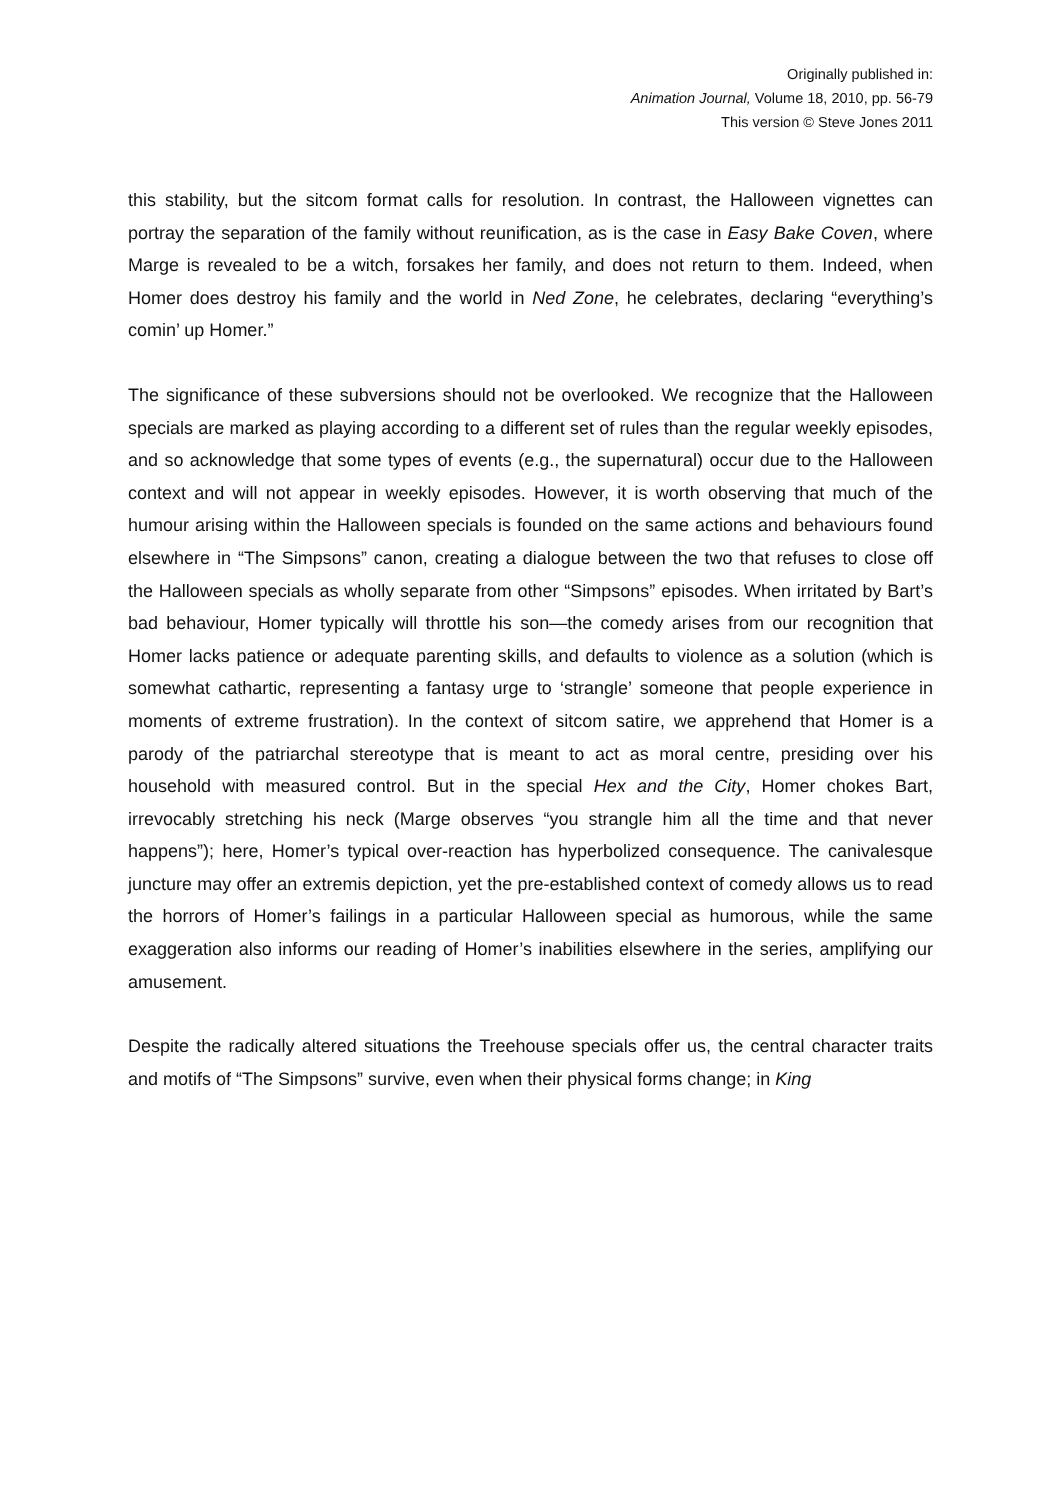Originally published in:
Animation Journal, Volume 18, 2010, pp. 56-79
This version © Steve Jones 2011
this stability, but the sitcom format calls for resolution. In contrast, the Halloween vignettes can portray the separation of the family without reunification, as is the case in Easy Bake Coven, where Marge is revealed to be a witch, forsakes her family, and does not return to them. Indeed, when Homer does destroy his family and the world in Ned Zone, he celebrates, declaring “everything’s comin’ up Homer.”
The significance of these subversions should not be overlooked. We recognize that the Halloween specials are marked as playing according to a different set of rules than the regular weekly episodes, and so acknowledge that some types of events (e.g., the supernatural) occur due to the Halloween context and will not appear in weekly episodes. However, it is worth observing that much of the humour arising within the Halloween specials is founded on the same actions and behaviours found elsewhere in “The Simpsons” canon, creating a dialogue between the two that refuses to close off the Halloween specials as wholly separate from other “Simpsons” episodes. When irritated by Bart’s bad behaviour, Homer typically will throttle his son—the comedy arises from our recognition that Homer lacks patience or adequate parenting skills, and defaults to violence as a solution (which is somewhat cathartic, representing a fantasy urge to ‘strangle’ someone that people experience in moments of extreme frustration). In the context of sitcom satire, we apprehend that Homer is a parody of the patriarchal stereotype that is meant to act as moral centre, presiding over his household with measured control. But in the special Hex and the City, Homer chokes Bart, irrevocably stretching his neck (Marge observes “you strangle him all the time and that never happens”); here, Homer’s typical over-reaction has hyperbolized consequence. The canivalesque juncture may offer an extremis depiction, yet the pre-established context of comedy allows us to read the horrors of Homer’s failings in a particular Halloween special as humorous, while the same exaggeration also informs our reading of Homer’s inabilities elsewhere in the series, amplifying our amusement.
Despite the radically altered situations the Treehouse specials offer us, the central character traits and motifs of “The Simpsons” survive, even when their physical forms change; in King